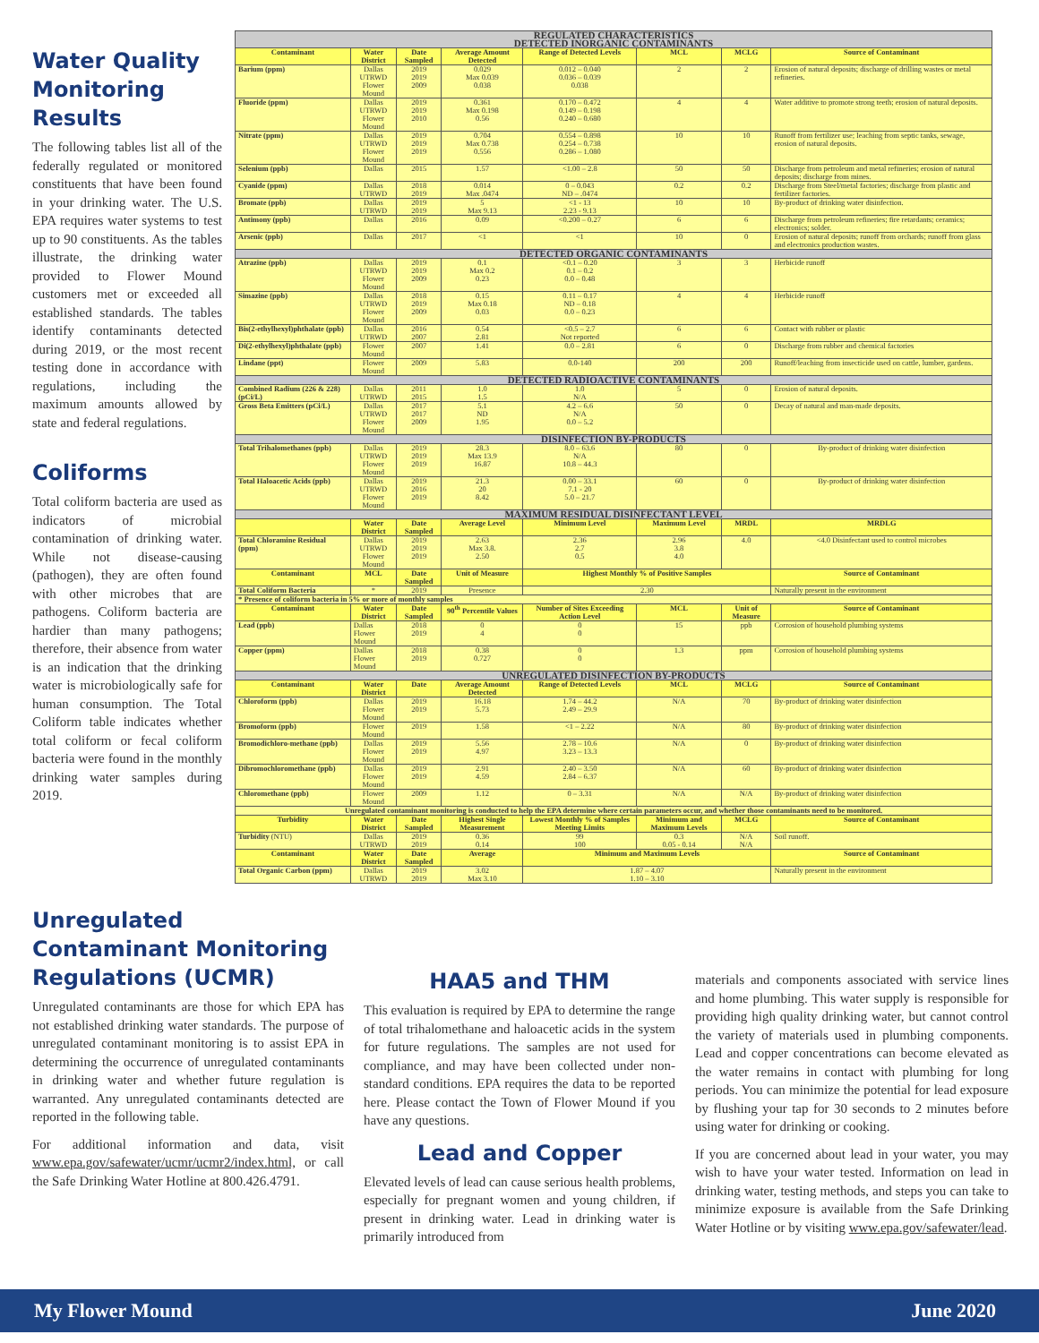Water Quality Monitoring Results
The following tables list all of the federally regulated or monitored constituents that have been found in your drinking water. The U.S. EPA requires water systems to test up to 90 constituents. As the tables illustrate, the drinking water provided to Flower Mound customers met or exceeded all established standards. The tables identify contaminants detected during 2019, or the most recent testing done in accordance with regulations, including the maximum amounts allowed by state and federal regulations.
Coliforms
Total coliform bacteria are used as indicators of microbial contamination of drinking water. While not disease-causing (pathogen), they are often found with other microbes that are pathogens. Coliform bacteria are hardier than many pathogens; therefore, their absence from water is an indication that the drinking water is microbiologically safe for human consumption. The Total Coliform table indicates whether total coliform or fecal coliform bacteria were found in the monthly drinking water samples during 2019.
| REGULATED CHARACTERISTICS DETECTED INORGANIC CONTAMINANTS | | | | | | | |
| Contaminant | Water District | Date Sampled | Average Amount Detected | Range of Detected Levels | MCL | MCLG | Source of Contaminant |
| Barium (ppm) | Dallas UTRWD Flower Mound | 2019 2019 2009 | 0.029 Max 0.039 0.038 | 0.012 – 0.040 0.036 – 0.039 0.038 | 2 | 2 | Erosion of natural deposits; discharge of drilling wastes or metal refineries. |
| Fluoride (ppm) | Dallas UTRWD Flower Mound | 2019 2019 2010 | 0.361 Max 0.198 0.56 | 0.170 – 0.472 0.149 – 0.198 0.240 – 0.680 | 4 | 4 | Water additive to promote strong teeth; erosion of natural deposits. |
| Nitrate (ppm) | Dallas UTRWD Flower Mound | 2019 2019 2019 | 0.704 Max 0.738 0.556 | 0.554 – 0.898 0.254 – 0.738 0.286 – 1.080 | 10 | 10 | Runoff from fertilizer use; leaching from septic tanks, sewage, erosion of natural deposits. |
| Selenium (ppb) | Dallas | 2015 | 1.57 | <1.00 – 2.8 | 50 | 50 | Discharge from petroleum and metal refineries; erosion of natural deposits; discharge from mines. |
| Cyanide (ppm) | Dallas UTRWD | 2018 2019 | 0.014 Max .0474 | 0 – 0.043 ND – .0474 | 0.2 | 0.2 | Discharge from Steel/metal factories; discharge from plastic and fertilizer factories. |
| Bromate (ppb) | Dallas UTRWD | 2019 2019 | 5 Max 9.13 | <1 - 13 2.23 - 9.13 | 10 | 10 | By-product of drinking water disinfection. |
| Antimony (ppb) | Dallas | 2016 | 0.09 | <0.200 – 0.27 | 6 | 6 | Discharge from petroleum refineries; fire retardants; ceramics; electronics; solder. |
| Arsenic (ppb) | Dallas | 2017 | <1 | <1 | 10 | 0 | Erosion of natural deposits; runoff from orchards; runoff from glass and electronics production wastes. |
| DETECTED ORGANIC CONTAMINANTS | | | | | | | |
| Atrazine (ppb) | Dallas UTRWD Flower Mound | 2019 2019 2009 | 0.1 Max 0.2 0.23 | <0.1 – 0.20 0.1 – 0.2 0.0 – 0.48 | 3 | 3 | Herbicide runoff |
| Simazine (ppb) | Dallas UTRWD Flower Mound | 2018 2019 2009 | 0.15 Max 0.18 0.03 | 0.11 – 0.17 ND – 0.18 0.0 – 0.23 | 4 | 4 | Herbicide runoff |
| Bis(2-ethylhexyl)phthalate (ppb) | Dallas UTRWD | 2016 2007 | 0.54 2.81 | <0.5 – 2.7 Not reported | 6 | 6 | Contact with rubber or plastic |
| Di(2-ethylhexyl)phthalate (ppb) | Flower Mound | 2007 | 1.41 | 0.0 – 2.81 | 6 | 0 | Discharge from rubber and chemical factories |
| Lindane (ppt) | Flower Mound | 2009 | 5.83 | 0.0-140 | 200 | 200 | Runoff/leaching from insecticide used on cattle, lumber, gardens. |
| DETECTED RADIOACTIVE CONTAMINANTS | | | | | | | |
| Combined Radium (226 & 228) (pCi/L) | Dallas UTRWD | 2011 2015 | 1.0 1.5 | 1.0 N/A | 5 | 0 | Erosion of natural deposits. |
| Gross Beta Emitters (pCi/L) | Dallas UTRWD Flower Mound | 2017 2017 2009 | 5.1 ND 1.95 | 4.2 – 6.6 N/A 0.0 – 5.2 | 50 | 0 | Decay of natural and man-made deposits. |
| DISINFECTION BY-PRODUCTS | | | | | | | |
| Total Trihalomethanes (ppb) | Dallas UTRWD Flower Mound | 2019 2019 2019 | 28.3 Max 13.9 16.87 | 8.0 – 63.6 N/A 10.8 – 44.3 | 80 | 0 | By-product of drinking water disinfection |
| Total Haloacetic Acids (ppb) | Dallas UTRWD Flower Mound | 2019 2016 2019 | 21.3 20 8.42 | 0.00 – 33.1 7.1 - 20 5.0 – 21.7 | 60 | 0 | By-product of drinking water disinfection |
| MAXIMUM RESIDUAL DISINFECTANT LEVEL | | | | | | | |
| | Water District | Date Sampled | Average Level | Minimum Level | Maximum Level | MRDL | MRDLG |
| Total Chloramine Residual (ppm) | Dallas UTRWD Flower Mound | 2019 2019 2019 | 2.63 Max 3.8. 2.50 | 2.36 2.7 0.5 | 2.96 3.8 4.0 | 4.0 | <4.0 Disinfectant used to control microbes |
| Contaminant | MCL | Date Sampled | Unit of Measure | Highest Monthly % of Positive Samples | | | Source of Contaminant |
| Total Coliform Bacteria | * | 2019 | Presence | 2.30 | | | Naturally present in the environment |
| * Presence of coliform bacteria in 5% or more of monthly samples | | | | | | | |
| Contaminant | Water District | Date Sampled | 90<sup>th</sup> Percentile Values | Number of Sites Exceeding Action Level | MCL | Unit of Measure | Source of Contaminant |
| Lead (ppb) | Dallas Flower Mound | 2018 2019 | 0 4 | 0 0 | 15 | ppb | Corrosion of household plumbing systems |
| Copper (ppm) | Dallas Flower Mound | 2018 2019 | 0.38 0.727 | 0 0 | 1.3 | ppm | Corrosion of household plumbing systems |
| UNREGULATED DISINFECTION BY-PRODUCTS | | | | | | | |
| Contaminant | Water District | Date | Average Amount Detected | Range of Detected Levels | MCL | MCLG | Source of Contaminant |
| Chloroform (ppb) | Dallas Flower Mound | 2019 2019 | 16.18 5.73 | 1.74 – 44.2 2.49 – 29.9 | N/A | 70 | By-product of drinking water disinfection |
| Bromoform (ppb) | Flower Mound | 2019 | 1.58 | <1 – 2.22 | N/A | 80 | By-product of drinking water disinfection |
| Bromodichloro-methane (ppb) | Dallas Flower Mound | 2019 2019 | 5.56 4.97 | 2.78 – 10.6 3.23 – 13.3 | N/A | 0 | By-product of drinking water disinfection |
| Dibromochloromethane (ppb) | Dallas Flower Mound | 2019 2019 | 2.91 4.59 | 2.40 – 3.50 2.84 – 6.37 | N/A | 60 | By-product of drinking water disinfection |
| Chloromethane (ppb) | Flower Mound | 2009 | 1.12 | 0 – 3.31 | N/A | N/A | By-product of drinking water disinfection |
| Unregulated contaminant monitoring is conducted to help the EPA determine where certain parameters occur, and whether those contaminants need to be monitored. | | | | | | | |
| Turbidity | Water District | Date Sampled | Highest Single Measurement | Lowest Monthly % of Samples Meeting Limits | Minimum and Maximum Levels | MCLG | Source of Contaminant |
| Turbidity (NTU) | Dallas UTRWD | 2019 2019 | 0.36 0.14 | 99 100 | 0.3 0.05 - 0.14 | N/A N/A | Soil runoff. |
| Contaminant | Water District | Date Sampled | Average | Minimum and Maximum Levels | | | Source of Contaminant |
| Total Organic Carbon (ppm) | Dallas UTRWD | 2019 2019 | 3.02 Max 3.10 | 1.87 – 4.07 1.10 – 3.10 | | | Naturally present in the environment |
Unregulated Contaminant Monitoring Regulations (UCMR)
Unregulated contaminants are those for which EPA has not established drinking water standards. The purpose of unregulated contaminant monitoring is to assist EPA in determining the occurrence of unregulated contaminants in drinking water and whether future regulation is warranted. Any unregulated contaminants detected are reported in the following table.
For additional information and data, visit www.epa.gov/safewater/ucmr/ucmr2/index.html, or call the Safe Drinking Water Hotline at 800.426.4791.
HAA5 and THM
This evaluation is required by EPA to determine the range of total trihalomethane and haloacetic acids in the system for future regulations. The samples are not used for compliance, and may have been collected under non-standard conditions. EPA requires the data to be reported here. Please contact the Town of Flower Mound if you have any questions.
Lead and Copper
Elevated levels of lead can cause serious health problems, especially for pregnant women and young children, if present in drinking water. Lead in drinking water is primarily introduced from
materials and components associated with service lines and home plumbing. This water supply is responsible for providing high quality drinking water, but cannot control the variety of materials used in plumbing components. Lead and copper concentrations can become elevated as the water remains in contact with plumbing for long periods. You can minimize the potential for lead exposure by flushing your tap for 30 seconds to 2 minutes before using water for drinking or cooking.
If you are concerned about lead in your water, you may wish to have your water tested. Information on lead in drinking water, testing methods, and steps you can take to minimize exposure is available from the Safe Drinking Water Hotline or by visiting www.epa.gov/safewater/lead.
My Flower Mound June 2020